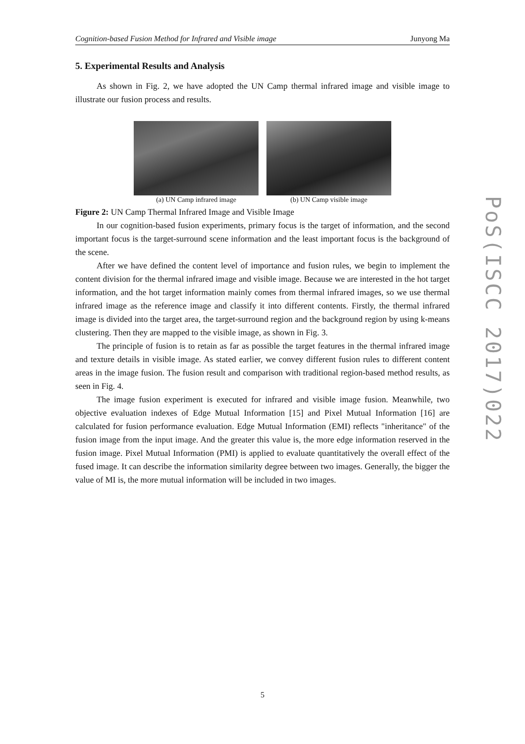Cognition-based Fusion Method for Infrared and Visible image Junyong Ma
5. Experimental Results and Analysis
As shown in Fig. 2, we have adopted the UN Camp thermal infrared image and visible image to illustrate our fusion process and results.
(a) UN Camp infrared image (b) UN Camp visible image
Figure 2: UN Camp Thermal Infrared Image and Visible Image
In our cognition-based fusion experiments, primary focus is the target of information, and the second important focus is the target-surround scene information and the least important focus is the background of the scene.
After we have defined the content level of importance and fusion rules, we begin to implement the content division for the thermal infrared image and visible image. Because we are interested in the hot target information, and the hot target information mainly comes from thermal infrared images, so we use thermal infrared image as the reference image and classify it into different contents. Firstly, the thermal infrared image is divided into the target area, the target-surround region and the background region by using k-means clustering. Then they are mapped to the visible image, as shown in Fig. 3.
The principle of fusion is to retain as far as possible the target features in the thermal infrared image and texture details in visible image. As stated earlier, we convey different fusion rules to different content areas in the image fusion. The fusion result and comparison with traditional region-based method results, as seen in Fig. 4.
The image fusion experiment is executed for infrared and visible image fusion. Meanwhile, two objective evaluation indexes of Edge Mutual Information [15] and Pixel Mutual Information [16] are calculated for fusion performance evaluation. Edge Mutual Information (EMI) reflects "inheritance" of the fusion image from the input image. And the greater this value is, the more edge information reserved in the fusion image. Pixel Mutual Information (PMI) is applied to evaluate quantitatively the overall effect of the fused image. It can describe the information similarity degree between two images. Generally, the bigger the value of MI is, the more mutual information will be included in two images.
PoS(ISCC 2017)022
5